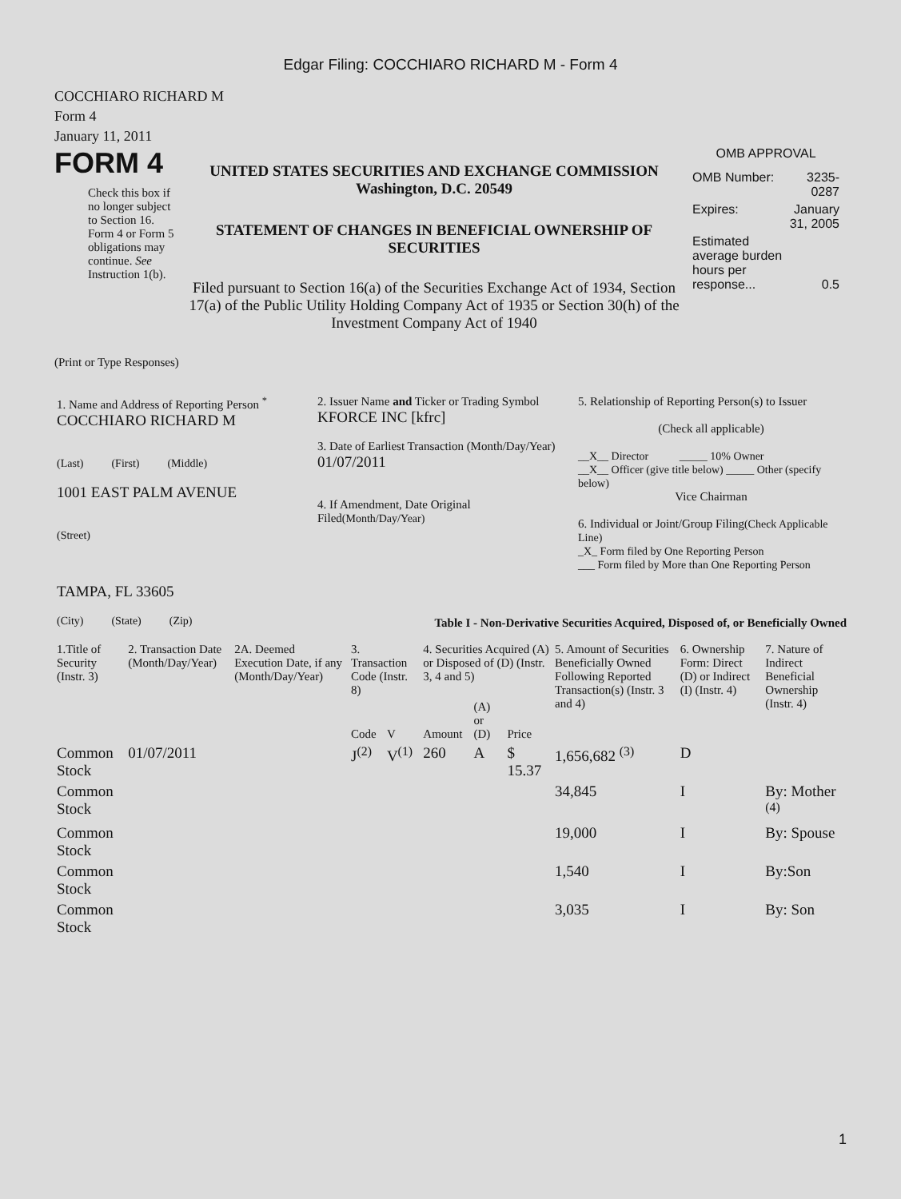Edgar Filing: COCCHIARO RICHARD M - Form 4
COCCHIARO RICHARD M
Form 4
January 11, 2011
FORM 4
Check this box if no longer subject to Section 16. Form 4 or Form 5 obligations may continue. See Instruction 1(b).
UNITED STATES SECURITIES AND EXCHANGE COMMISSION
Washington, D.C. 20549
STATEMENT OF CHANGES IN BENEFICIAL OWNERSHIP OF SECURITIES
Filed pursuant to Section 16(a) of the Securities Exchange Act of 1934, Section 17(a) of the Public Utility Holding Company Act of 1935 or Section 30(h) of the Investment Company Act of 1940
OMB APPROVAL
| OMB Number: | 3235-0287 |
| Expires: | January 31, 2005 |
| Estimated average burden hours per response... | 0.5 |
(Print or Type Responses)
| 1. Name and Address of Reporting Person <sup>*</sup> COCCHIARO RICHARD M (Last) (First) (Middle) 1001 EAST PALM AVENUE (Street) TAMPA, FL 33605 (City) (State) (Zip) | 2. Issuer Name and Ticker or Trading Symbol KFORCE INC [kfrc] 3. Date of Earliest Transaction (Month/Day/Year) 01/07/2011 4. If Amendment, Date Original Filed (Month/Day/Year) | 5. Relationship of Reporting Person(s) to Issuer (Check all applicable) __X__ Director _____ 10% Owner __X__ Officer (give title below) _____ Other (specify below) Vice Chairman 6. Individual or Joint/Group Filing (Check Applicable Line) _X_ Form filed by One Reporting Person ___ Form filed by More than One Reporting Person |
Table I - Non-Derivative Securities Acquired, Disposed of, or Beneficially Owned
| 1.Title of Security (Instr. 3) | 2. Transaction Date (Month/Day/Year) | 2A. Deemed Execution Date, if any (Month/Day/Year) | 3. Transaction Code (Instr. 8) | | 4. Securities Acquired (A) or Disposed of (D) (Instr. 3, 4 and 5) | | | 5. Amount of Securities Beneficially Owned Following Reported Transaction(s) (Instr. 3 and 4) | 6. Ownership Form: Direct (D) or Indirect (I) (Instr. 4) | 7. Nature of Indirect Beneficial Ownership (Instr. 4) |
| --- | --- | --- | --- | --- | --- | --- | --- | --- | --- | --- |
| | | | Code | V | Amount | (A) or (D) | Price | | | |
| Common Stock | 01/07/2011 | | J<sup>(2)</sup> | V<sup>(1)</sup> | 260 | A | $ 15.37 | 1,656,682 <sup>(3)</sup> | D | |
| Common Stock | | | | | | | | 34,845 | I | By: Mother <sup>(4)</sup> |
| Common Stock | | | | | | | | 19,000 | I | By: Spouse |
| Common Stock | | | | | | | | 1,540 | I | By:Son |
| Common Stock | | | | | | | | 3,035 | I | By: Son |
1